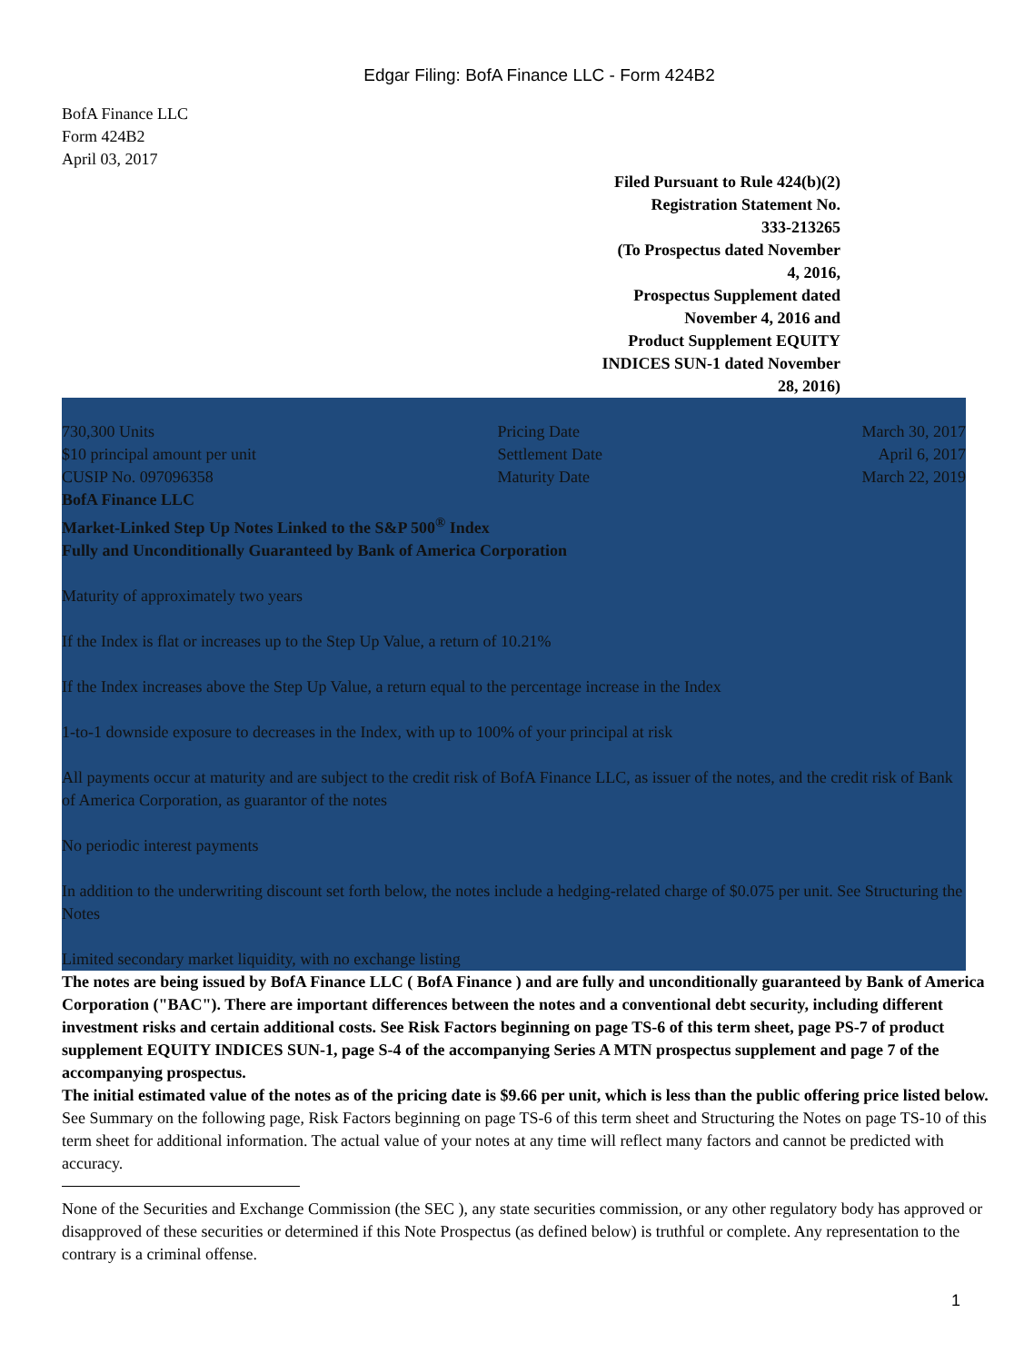Edgar Filing: BofA Finance LLC - Form 424B2
BofA Finance LLC
Form 424B2
April 03, 2017
Filed Pursuant to Rule 424(b)(2)
Registration Statement No.
333-213265
(To Prospectus dated November
4, 2016,
Prospectus Supplement dated
November 4, 2016 and
Product Supplement EQUITY
INDICES SUN-1 dated November
28, 2016)
| 730,300 Units | Pricing Date | March 30, 2017 |
| $10 principal amount per unit | Settlement Date | April 6, 2017 |
| CUSIP No. 097096358 | Maturity Date | March 22, 2019 |
BofA Finance LLC
Market-Linked Step Up Notes Linked to the S&P 500<sup>®</sup> Index
Fully and Unconditionally Guaranteed by Bank of America Corporation
Maturity of approximately two years
If the Index is flat or increases up to the Step Up Value, a return of 10.21%
If the Index increases above the Step Up Value, a return equal to the percentage increase in the Index
1-to-1 downside exposure to decreases in the Index, with up to 100% of your principal at risk
All payments occur at maturity and are subject to the credit risk of BofA Finance LLC, as issuer of the notes, and the credit risk of Bank of America Corporation, as guarantor of the notes
No periodic interest payments
In addition to the underwriting discount set forth below, the notes include a hedging-related charge of $0.075 per unit. See Structuring the Notes
Limited secondary market liquidity, with no exchange listing
The notes are being issued by BofA Finance LLC ( BofA Finance ) and are fully and unconditionally guaranteed by Bank of America Corporation ("BAC"). There are important differences between the notes and a conventional debt security, including different investment risks and certain additional costs. See Risk Factors beginning on page TS-6 of this term sheet, page PS-7 of product supplement EQUITY INDICES SUN-1, page S-4 of the accompanying Series A MTN prospectus supplement and page 7 of the accompanying prospectus.
The initial estimated value of the notes as of the pricing date is $9.66 per unit, which is less than the public offering price listed below. See Summary on the following page, Risk Factors beginning on page TS-6 of this term sheet and Structuring the Notes on page TS-10 of this term sheet for additional information. The actual value of your notes at any time will reflect many factors and cannot be predicted with accuracy.
None of the Securities and Exchange Commission (the SEC ), any state securities commission, or any other regulatory body has approved or disapproved of these securities or determined if this Note Prospectus (as defined below) is truthful or complete. Any representation to the contrary is a criminal offense.
1